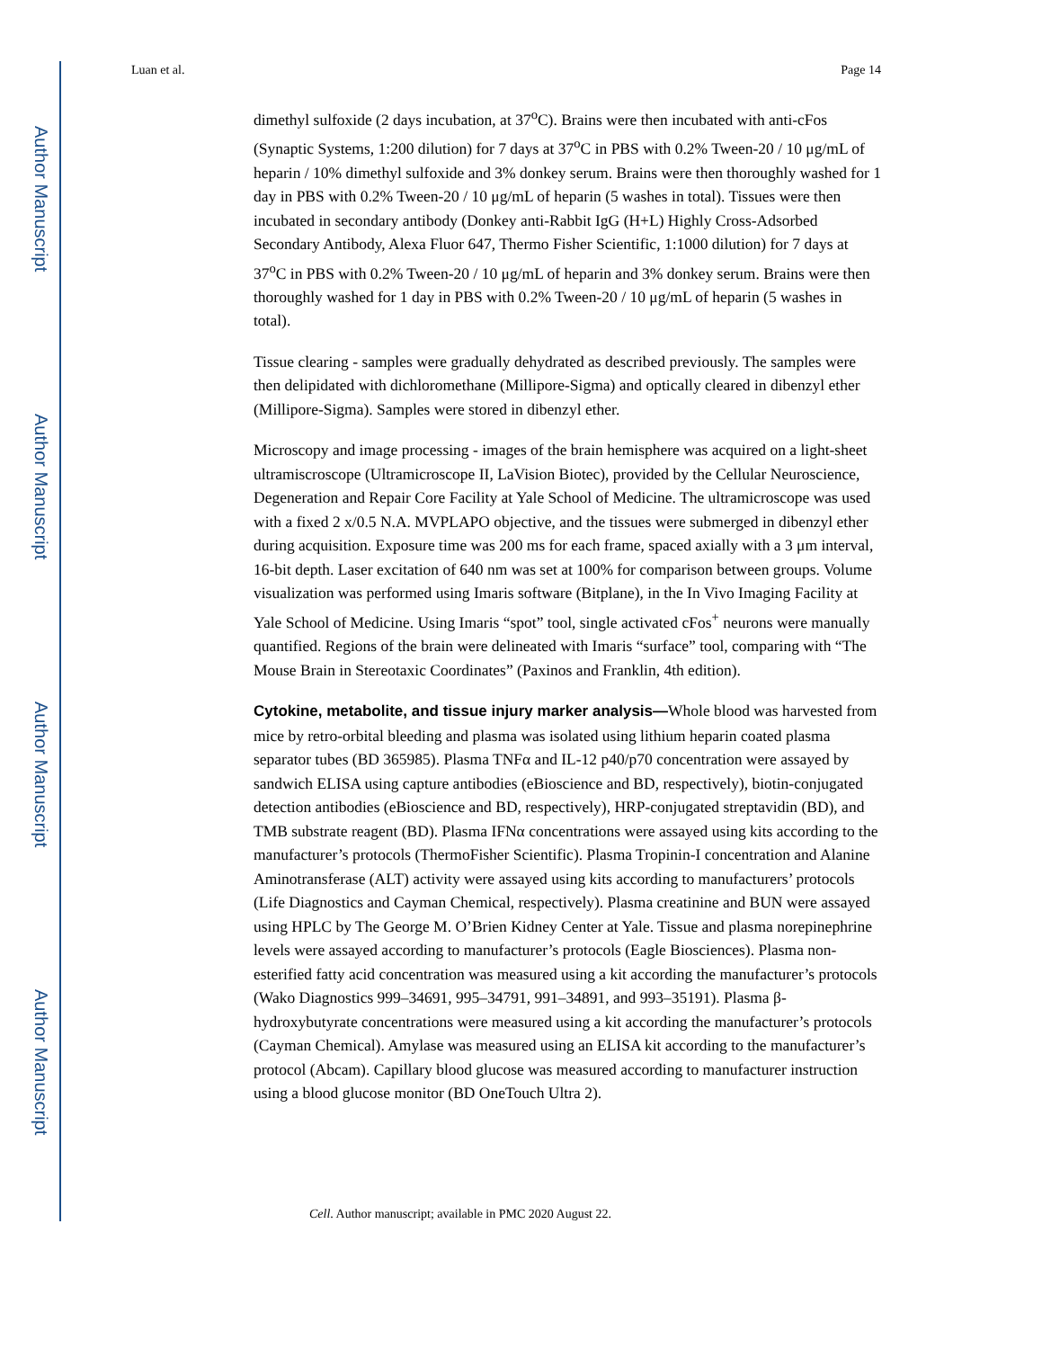Author Manuscript
Author Manuscript
Author Manuscript
Author Manuscript
Luan et al. Page 14
dimethyl sulfoxide (2 days incubation, at 37<sup>o</sup>C). Brains were then incubated with anti-cFos (Synaptic Systems, 1:200 dilution) for 7 days at 37<sup>o</sup>C in PBS with 0.2% Tween-20 / 10 μg/mL of heparin / 10% dimethyl sulfoxide and 3% donkey serum. Brains were then thoroughly washed for 1 day in PBS with 0.2% Tween-20 / 10 μg/mL of heparin (5 washes in total). Tissues were then incubated in secondary antibody (Donkey anti-Rabbit IgG (H+L) Highly Cross-Adsorbed Secondary Antibody, Alexa Fluor 647, Thermo Fisher Scientific, 1:1000 dilution) for 7 days at 37<sup>o</sup>C in PBS with 0.2% Tween-20 / 10 μg/mL of heparin and 3% donkey serum. Brains were then thoroughly washed for 1 day in PBS with 0.2% Tween-20 / 10 μg/mL of heparin (5 washes in total).
Tissue clearing - samples were gradually dehydrated as described previously. The samples were then delipidated with dichloromethane (Millipore-Sigma) and optically cleared in dibenzyl ether (Millipore-Sigma). Samples were stored in dibenzyl ether.
Microscopy and image processing - images of the brain hemisphere was acquired on a light-sheet ultramiscroscope (Ultramicroscope II, LaVision Biotec), provided by the Cellular Neuroscience, Degeneration and Repair Core Facility at Yale School of Medicine. The ultramicroscope was used with a fixed 2 x/0.5 N.A. MVPLAPO objective, and the tissues were submerged in dibenzyl ether during acquisition. Exposure time was 200 ms for each frame, spaced axially with a 3 μm interval, 16-bit depth. Laser excitation of 640 nm was set at 100% for comparison between groups. Volume visualization was performed using Imaris software (Bitplane), in the In Vivo Imaging Facility at Yale School of Medicine. Using Imaris “spot” tool, single activated cFos<sup>+</sup> neurons were manually quantified. Regions of the brain were delineated with Imaris “surface” tool, comparing with “The Mouse Brain in Stereotaxic Coordinates” (Paxinos and Franklin, 4th edition).
Cytokine, metabolite, and tissue injury marker analysis—
Whole blood was harvested from mice by retro-orbital bleeding and plasma was isolated using lithium heparin coated plasma separator tubes (BD 365985). Plasma TNFα and IL-12 p40/p70 concentration were assayed by sandwich ELISA using capture antibodies (eBioscience and BD, respectively), biotin-conjugated detection antibodies (eBioscience and BD, respectively), HRP-conjugated streptavidin (BD), and TMB substrate reagent (BD). Plasma IFNα concentrations were assayed using kits according to the manufacturer’s protocols (ThermoFisher Scientific). Plasma Tropinin-I concentration and Alanine Aminotransferase (ALT) activity were assayed using kits according to manufacturers’ protocols (Life Diagnostics and Cayman Chemical, respectively). Plasma creatinine and BUN were assayed using HPLC by The George M. O’Brien Kidney Center at Yale. Tissue and plasma norepinephrine levels were assayed according to manufacturer’s protocols (Eagle Biosciences). Plasma non-esterified fatty acid concentration was measured using a kit according the manufacturer’s protocols (Wako Diagnostics 999–34691, 995–34791, 991–34891, and 993–35191). Plasma β-hydroxybutyrate concentrations were measured using a kit according the manufacturer’s protocols (Cayman Chemical). Amylase was measured using an ELISA kit according to the manufacturer’s protocol (Abcam). Capillary blood glucose was measured according to manufacturer instruction using a blood glucose monitor (BD OneTouch Ultra 2).
Cell. Author manuscript; available in PMC 2020 August 22.